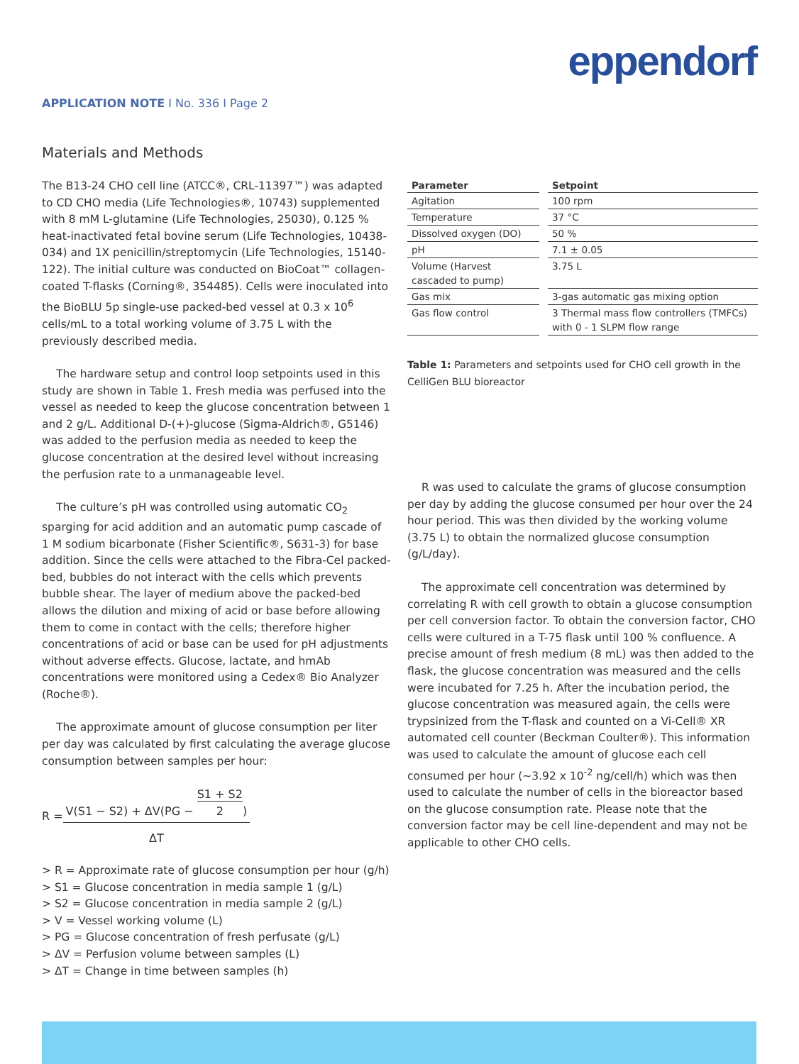eppendorf
APPLICATION NOTE I No. 336 I Page 2
Materials and Methods
The B13-24 CHO cell line (ATCC®, CRL-11397™) was adapted to CD CHO media (Life Technologies®, 10743) supplemented with 8 mM L-glutamine (Life Technologies, 25030), 0.125 % heat-inactivated fetal bovine serum (Life Technologies, 10438-034) and 1X penicillin/streptomycin (Life Technologies, 15140-122). The initial culture was conducted on BioCoat™ collagen-coated T-flasks (Corning®, 354485). Cells were inoculated into the BioBLU 5p single-use packed-bed vessel at 0.3 x 10<sup>6</sup> cells/mL to a total working volume of 3.75 L with the previously described media.
The hardware setup and control loop setpoints used in this study are shown in Table 1. Fresh media was perfused into the vessel as needed to keep the glucose concentration between 1 and 2 g/L. Additional D-(+)-glucose (Sigma-Aldrich®, G5146) was added to the perfusion media as needed to keep the glucose concentration at the desired level without increasing the perfusion rate to a unmanageable level.
The culture’s pH was controlled using automatic CO<sub>2</sub> sparging for acid addition and an automatic pump cascade of 1 M sodium bicarbonate (Fisher Scientific®, S631-3) for base addition. Since the cells were attached to the Fibra-Cel packed-bed, bubbles do not interact with the cells which prevents bubble shear. The layer of medium above the packed-bed allows the dilution and mixing of acid or base before allowing them to come in contact with the cells; therefore higher concentrations of acid or base can be used for pH adjustments without adverse effects. Glucose, lactate, and hmAb concentrations were monitored using a Cedex® Bio Analyzer (Roche®).
The approximate amount of glucose consumption per liter per day was calculated by first calculating the average glucose consumption between samples per hour:
R =
V(S1 − S2) + ΔV(PG − S1 + S2
2)
ΔT
> R = Approximate rate of glucose consumption per hour (g/h)
> S1 = Glucose concentration in media sample 1 (g/L)
> S2 = Glucose concentration in media sample 2 (g/L)
> V = Vessel working volume (L)
> PG = Glucose concentration of fresh perfusate (g/L)
> ΔV = Perfusion volume between samples (L)
> ΔT = Change in time between samples (h)
| Parameter | Setpoint |
| --- | --- |
| Agitation | 100 rpm |
| Temperature | 37 °C |
| Dissolved oxygen (DO) | 50 % |
| pH | 7.1 ± 0.05 |
| Volume (Harvest cascaded to pump) | 3.75 L |
| Gas mix | 3-gas automatic gas mixing option |
| Gas flow control | 3 Thermal mass flow controllers (TMFCs) with 0 - 1 SLPM flow range |
Table 1: Parameters and setpoints used for CHO cell growth in the CelliGen BLU bioreactor
R was used to calculate the grams of glucose consumption per day by adding the glucose consumed per hour over the 24 hour period. This was then divided by the working volume (3.75 L) to obtain the normalized glucose consumption (g/L/day).
The approximate cell concentration was determined by correlating R with cell growth to obtain a glucose consumption per cell conversion factor. To obtain the conversion factor, CHO cells were cultured in a T-75 flask until 100 % confluence. A precise amount of fresh medium (8 mL) was then added to the flask, the glucose concentration was measured and the cells were incubated for 7.25 h. After the incubation period, the glucose concentration was measured again, the cells were trypsinized from the T-flask and counted on a Vi-Cell® XR automated cell counter (Beckman Coulter®). This information was used to calculate the amount of glucose each cell consumed per hour (~3.92 x 10<sup>-2</sup> ng/cell/h) which was then used to calculate the number of cells in the bioreactor based on the glucose consumption rate. Please note that the conversion factor may be cell line-dependent and may not be applicable to other CHO cells.